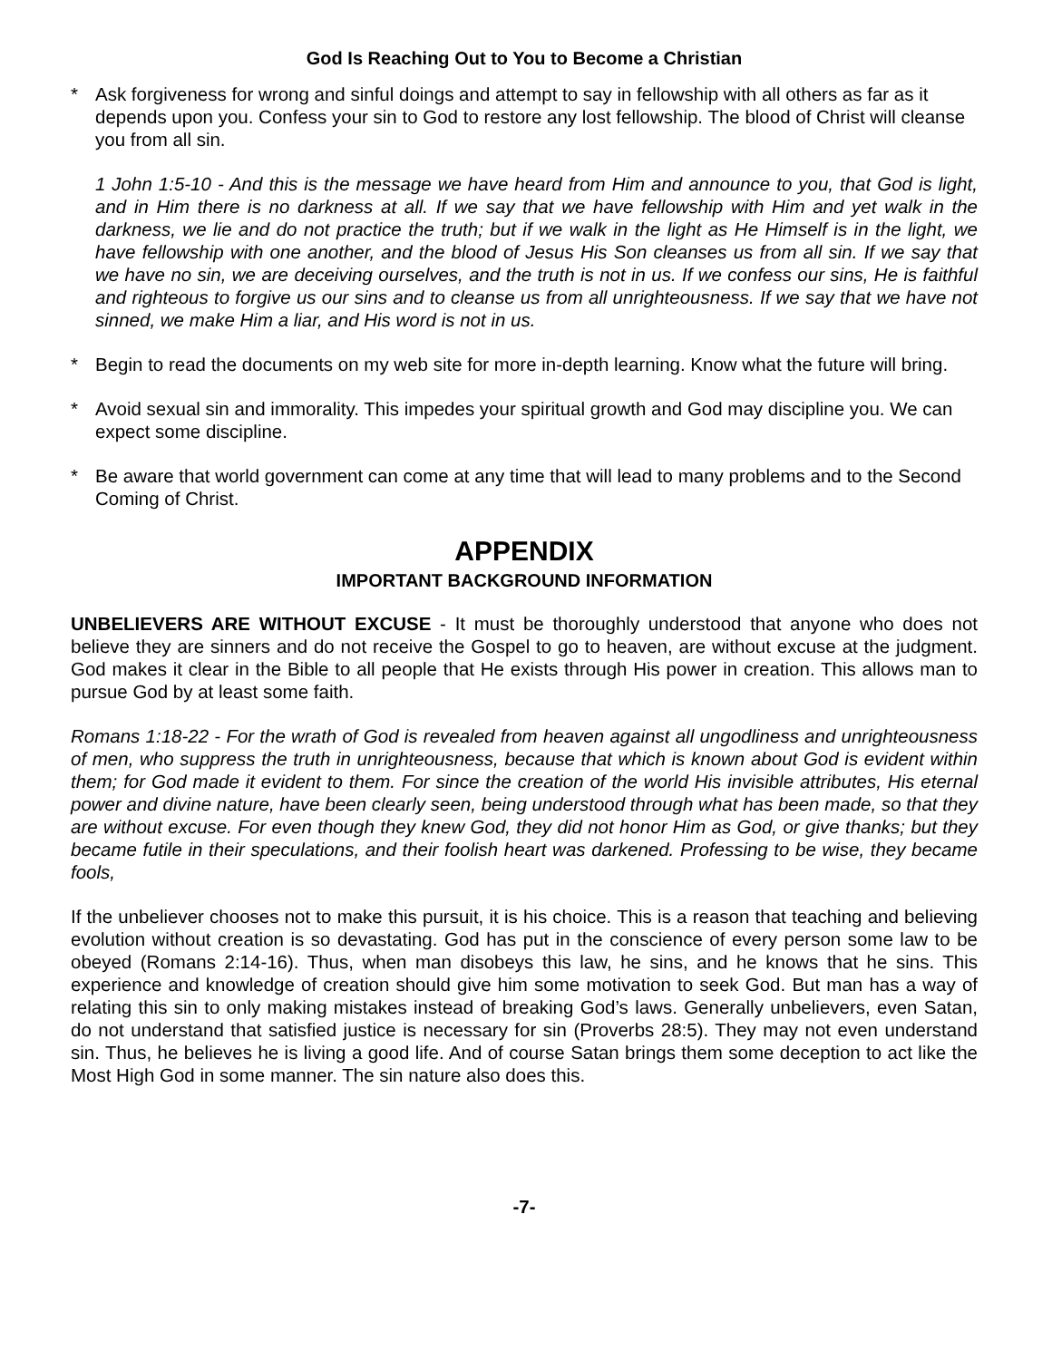God Is Reaching Out to You to Become a Christian
* Ask forgiveness for wrong and sinful doings and attempt to say in fellowship with all others as far as it depends upon you. Confess your sin to God to restore any lost fellowship. The blood of Christ will cleanse you from all sin.
1 John 1:5-10 - And this is the message we have heard from Him and announce to you, that God is light, and in Him there is no darkness at all. If we say that we have fellowship with Him and yet walk in the darkness, we lie and do not practice the truth; but if we walk in the light as He Himself is in the light, we have fellowship with one another, and the blood of Jesus His Son cleanses us from all sin. If we say that we have no sin, we are deceiving ourselves, and the truth is not in us. If we confess our sins, He is faithful and righteous to forgive us our sins and to cleanse us from all unrighteousness. If we say that we have not sinned, we make Him a liar, and His word is not in us.
* Begin to read the documents on my web site for more in-depth learning. Know what the future will bring.
* Avoid sexual sin and immorality. This impedes your spiritual growth and God may discipline you. We can expect some discipline.
* Be aware that world government can come at any time that will lead to many problems and to the Second Coming of Christ.
APPENDIX
IMPORTANT BACKGROUND INFORMATION
UNBELIEVERS ARE WITHOUT EXCUSE - It must be thoroughly understood that anyone who does not believe they are sinners and do not receive the Gospel to go to heaven, are without excuse at the judgment. God makes it clear in the Bible to all people that He exists through His power in creation. This allows man to pursue God by at least some faith.
Romans 1:18-22 - For the wrath of God is revealed from heaven against all ungodliness and unrighteousness of men, who suppress the truth in unrighteousness, because that which is known about God is evident within them; for God made it evident to them. For since the creation of the world His invisible attributes, His eternal power and divine nature, have been clearly seen, being understood through what has been made, so that they are without excuse. For even though they knew God, they did not honor Him as God, or give thanks; but they became futile in their speculations, and their foolish heart was darkened. Professing to be wise, they became fools,
If the unbeliever chooses not to make this pursuit, it is his choice. This is a reason that teaching and believing evolution without creation is so devastating. God has put in the conscience of every person some law to be obeyed (Romans 2:14-16). Thus, when man disobeys this law, he sins, and he knows that he sins. This experience and knowledge of creation should give him some motivation to seek God. But man has a way of relating this sin to only making mistakes instead of breaking God’s laws. Generally unbelievers, even Satan, do not understand that satisfied justice is necessary for sin (Proverbs 28:5). They may not even understand sin. Thus, he believes he is living a good life. And of course Satan brings them some deception to act like the Most High God in some manner. The sin nature also does this.
-7-